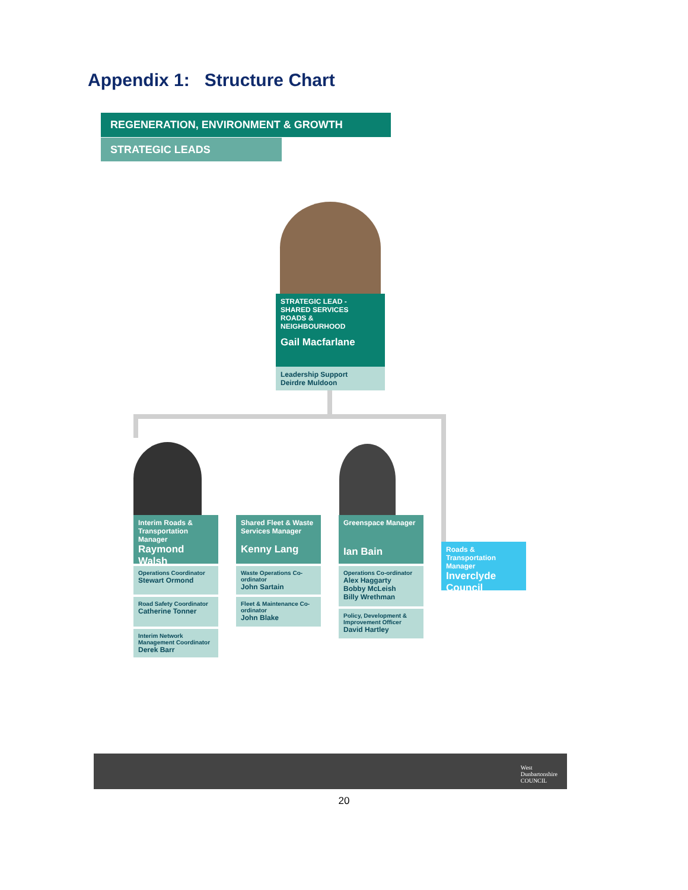Appendix 1: Structure Chart
REGENERATION, ENVIRONMENT & GROWTH
STRATEGIC LEADS
STRATEGIC LEAD -
SHARED SERVICES
ROADS &
NEIGHBOURHOOD
Gail Macfarlane
Leadership Support
Deirdre Muldoon
Interim Roads & Transportation Manager
Raymond Walsh
Operations Coordinator
Stewart Ormond
Road Safety Coordinator
Catherine Tonner
Interim Network Management Coordinator
Derek Barr
Shared Fleet & Waste Services Manager
Kenny Lang
Waste Operations Co-ordinator
John Sartain
Fleet & Maintenance Co-ordinator
John Blake
Greenspace Manager
Ian Bain
Operations Co-ordinator
Alex Haggarty
Bobby McLeish
Billy Wrethman
Policy, Development & Improvement Officer
David Hartley
Roads & Transportation Manager
Inverclyde Council
West
Dunbartonshire
COUNCIL
20